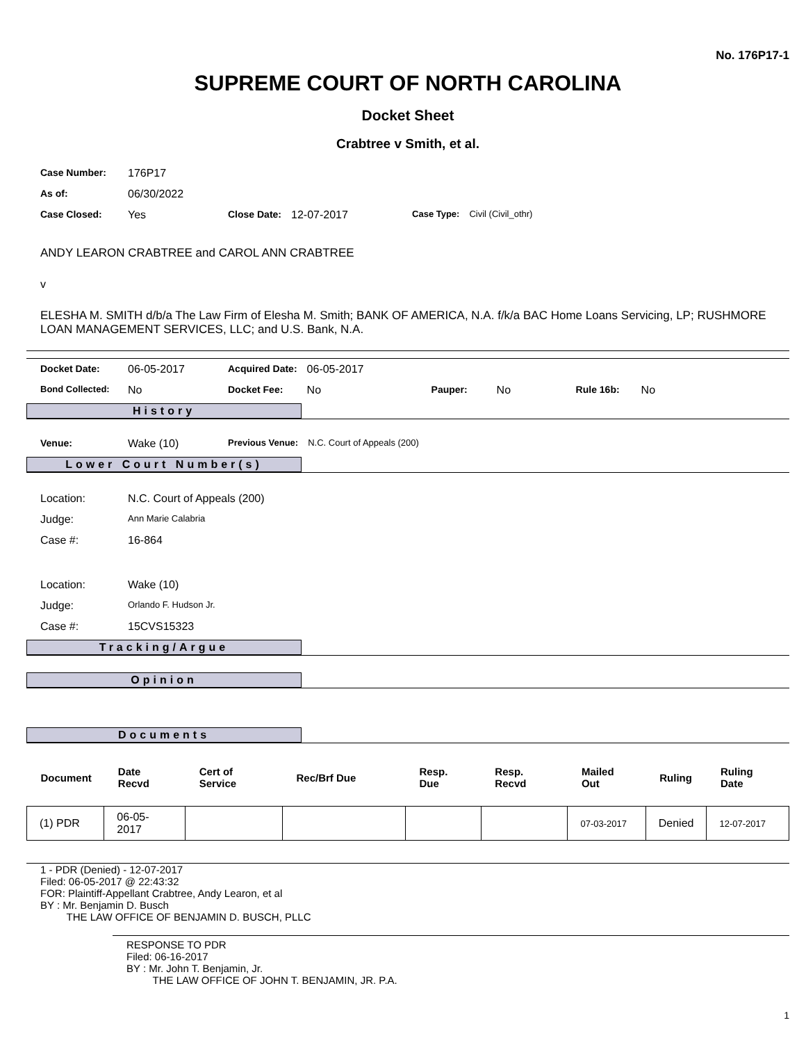No. 176P17-1
SUPREME COURT OF NORTH CAROLINA
Docket Sheet
Crabtree v Smith, et al.
| Case Number: | 176P17 | | | | |
| As of: | 06/30/2022 | | | | |
| Case Closed: | Yes | Close Date: | 12-07-2017 | Case Type: | Civil (Civil_othr) |
ANDY LEARON CRABTREE and CAROL ANN CRABTREE
v
ELESHA M. SMITH d/b/a The Law Firm of Elesha M. Smith; BANK OF AMERICA, N.A. f/k/a BAC Home Loans Servicing, LP; RUSHMORE LOAN MANAGEMENT SERVICES, LLC; and U.S. Bank, N.A.
| Docket Date: | 06-05-2017 | Acquired Date: | 06-05-2017 | | | | |
| Bond Collected: | No | Docket Fee: | No | Pauper: | No | Rule 16b: | No |
History
| Venue: | Wake (10) | Previous Venue: | N.C. Court of Appeals (200) |
Lower Court Number(s)
| Location: | N.C. Court of Appeals (200) |
| Judge: | Ann Marie Calabria |
| Case #: | 16-864 |
| Location: | Wake (10) |
| Judge: | Orlando F. Hudson Jr. |
| Case #: | 15CVS15323 |
Tracking/Argue
Opinion
Documents
| Document | Date Recvd | Cert of Service | Rec/Brf Due | Resp. Due | Resp. Recvd | Mailed Out | Ruling | Ruling Date |
| --- | --- | --- | --- | --- | --- | --- | --- | --- |
| (1) PDR | 06-05-2017 | | | | | 07-03-2017 | Denied | 12-07-2017 |
1 - PDR (Denied) - 12-07-2017
Filed: 06-05-2017 @ 22:43:32
FOR: Plaintiff-Appellant Crabtree, Andy Learon, et al
BY : Mr. Benjamin D. Busch
THE LAW OFFICE OF BENJAMIN D. BUSCH, PLLC
RESPONSE TO PDR
Filed: 06-16-2017
BY : Mr. John T. Benjamin, Jr.
THE LAW OFFICE OF JOHN T. BENJAMIN, JR. P.A.
1